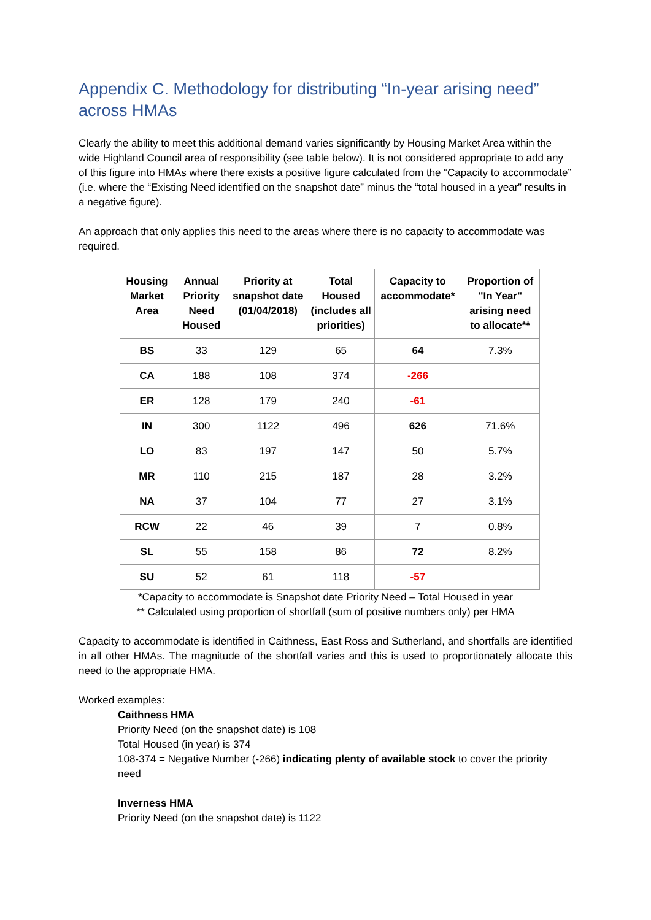Appendix C. Methodology for distributing “In-year arising need” across HMAs
Clearly the ability to meet this additional demand varies significantly by Housing Market Area within the wide Highland Council area of responsibility (see table below). It is not considered appropriate to add any of this figure into HMAs where there exists a positive figure calculated from the “Capacity to accommodate” (i.e. where the “Existing Need identified on the snapshot date” minus the “total housed in a year” results in a negative figure).
An approach that only applies this need to the areas where there is no capacity to accommodate was required.
| Housing Market Area | Annual Priority Need Housed | Priority at snapshot date (01/04/2018) | Total Housed (includes all priorities) | Capacity to accommodate* | Proportion of "In Year" arising need to allocate** |
| --- | --- | --- | --- | --- | --- |
| BS | 33 | 129 | 65 | 64 | 7.3% |
| CA | 188 | 108 | 374 | -266 | |
| ER | 128 | 179 | 240 | -61 | |
| IN | 300 | 1122 | 496 | 626 | 71.6% |
| LO | 83 | 197 | 147 | 50 | 5.7% |
| MR | 110 | 215 | 187 | 28 | 3.2% |
| NA | 37 | 104 | 77 | 27 | 3.1% |
| RCW | 22 | 46 | 39 | 7 | 0.8% |
| SL | 55 | 158 | 86 | 72 | 8.2% |
| SU | 52 | 61 | 118 | -57 | |
*Capacity to accommodate is Snapshot date Priority Need – Total Housed in year
** Calculated using proportion of shortfall (sum of positive numbers only) per HMA
Capacity to accommodate is identified in Caithness, East Ross and Sutherland, and shortfalls are identified in all other HMAs. The magnitude of the shortfall varies and this is used to proportionately allocate this need to the appropriate HMA.
Worked examples:
Caithness HMA
Priority Need (on the snapshot date) is 108
Total Housed (in year) is 374
108-374 = Negative Number (-266) indicating plenty of available stock to cover the priority need
Inverness HMA
Priority Need (on the snapshot date) is 1122